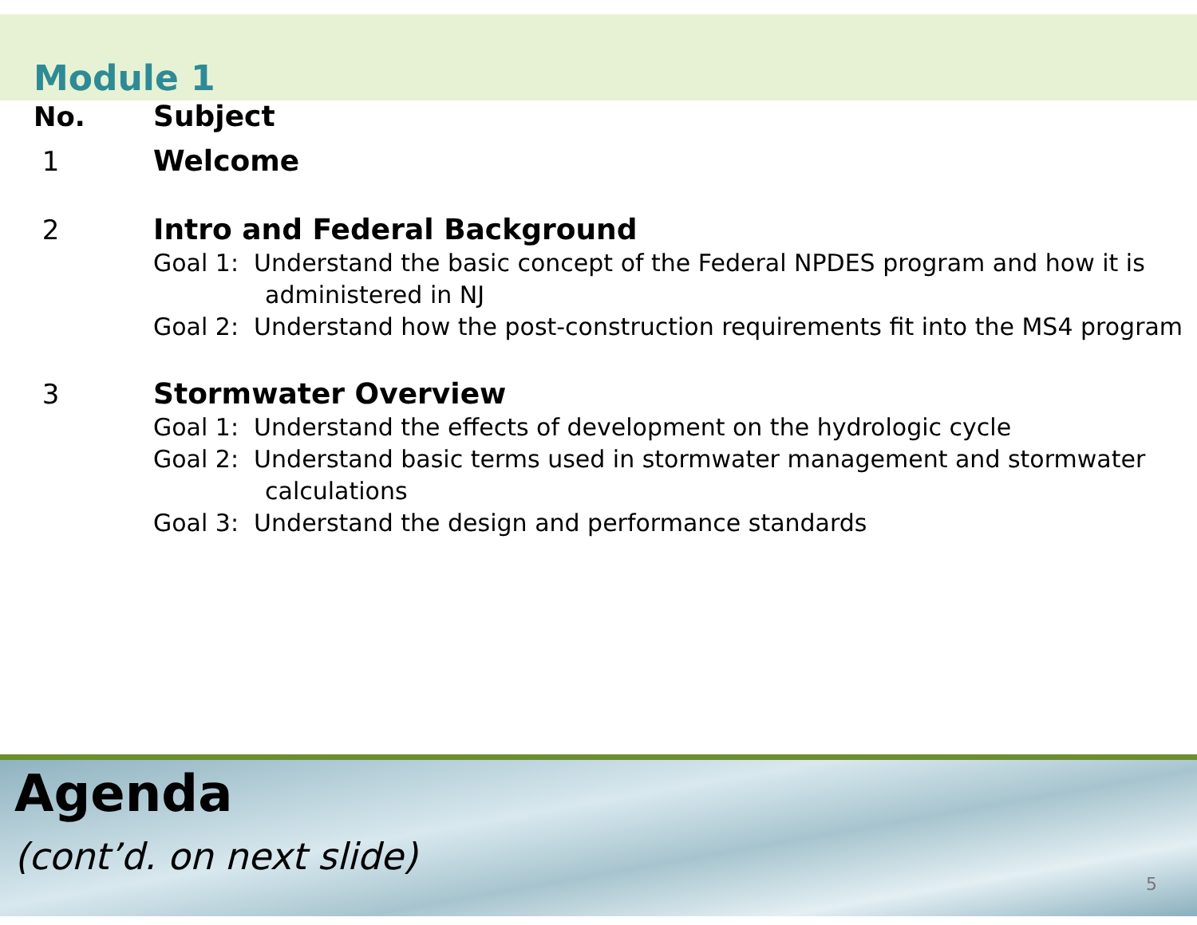Module 1
No. Subject
1 Welcome
2 Intro and Federal Background
Goal 1: Understand the basic concept of the Federal NPDES program and how it is administered in NJ
Goal 2: Understand how the post-construction requirements fit into the MS4 program
3 Stormwater Overview
Goal 1: Understand the effects of development on the hydrologic cycle
Goal 2: Understand basic terms used in stormwater management and stormwater calculations
Goal 3: Understand the design and performance standards
Agenda
(cont’d. on next slide)
5